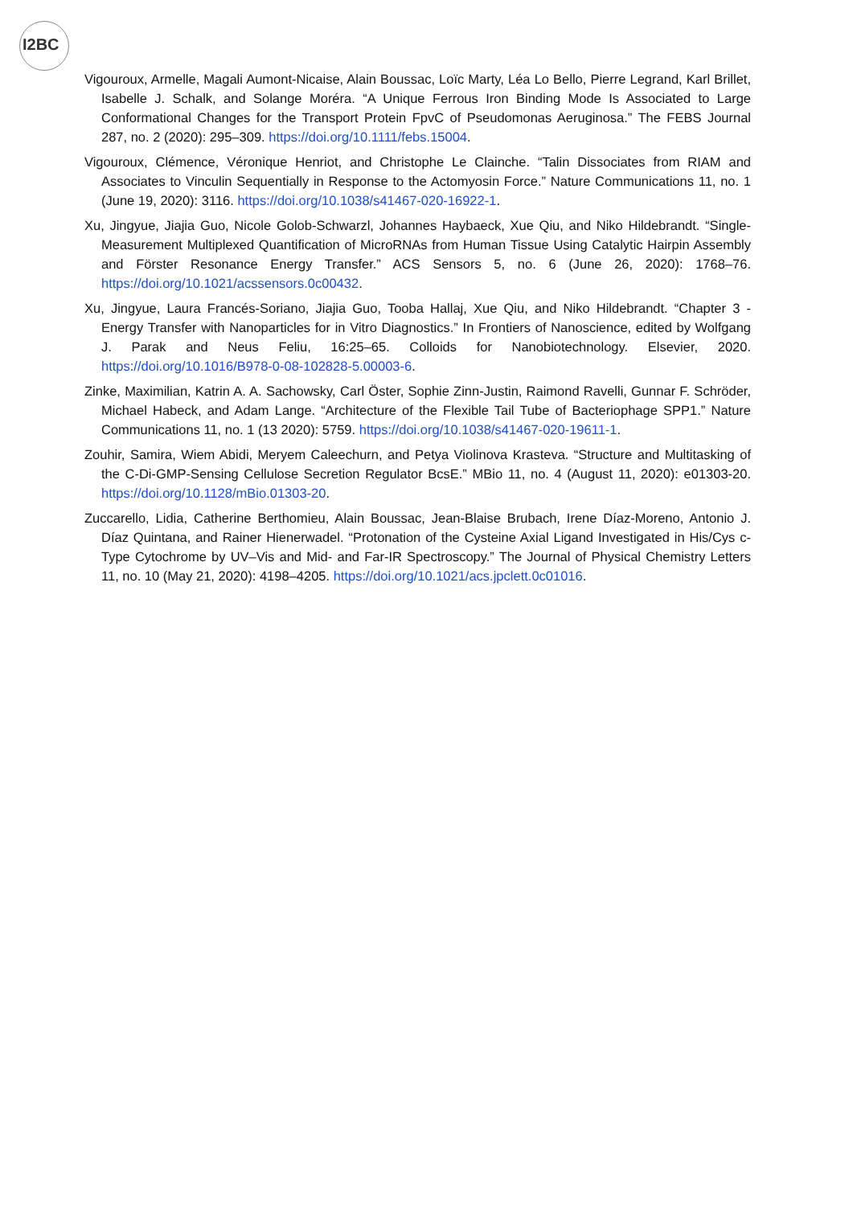I2BC
Vigouroux, Armelle, Magali Aumont-Nicaise, Alain Boussac, Loïc Marty, Léa Lo Bello, Pierre Legrand, Karl Brillet, Isabelle J. Schalk, and Solange Moréra. “A Unique Ferrous Iron Binding Mode Is Associated to Large Conformational Changes for the Transport Protein FpvC of Pseudomonas Aeruginosa.” The FEBS Journal 287, no. 2 (2020): 295–309. https://doi.org/10.1111/febs.15004.
Vigouroux, Clémence, Véronique Henriot, and Christophe Le Clainche. “Talin Dissociates from RIAM and Associates to Vinculin Sequentially in Response to the Actomyosin Force.” Nature Communications 11, no. 1 (June 19, 2020): 3116. https://doi.org/10.1038/s41467-020-16922-1.
Xu, Jingyue, Jiajia Guo, Nicole Golob-Schwarzl, Johannes Haybaeck, Xue Qiu, and Niko Hildebrandt. “Single-Measurement Multiplexed Quantification of MicroRNAs from Human Tissue Using Catalytic Hairpin Assembly and Förster Resonance Energy Transfer.” ACS Sensors 5, no. 6 (June 26, 2020): 1768–76. https://doi.org/10.1021/acssensors.0c00432.
Xu, Jingyue, Laura Francés-Soriano, Jiajia Guo, Tooba Hallaj, Xue Qiu, and Niko Hildebrandt. “Chapter 3 - Energy Transfer with Nanoparticles for in Vitro Diagnostics.” In Frontiers of Nanoscience, edited by Wolfgang J. Parak and Neus Feliu, 16:25–65. Colloids for Nanobiotechnology. Elsevier, 2020. https://doi.org/10.1016/B978-0-08-102828-5.00003-6.
Zinke, Maximilian, Katrin A. A. Sachowsky, Carl Öster, Sophie Zinn-Justin, Raimond Ravelli, Gunnar F. Schröder, Michael Habeck, and Adam Lange. “Architecture of the Flexible Tail Tube of Bacteriophage SPP1.” Nature Communications 11, no. 1 (13 2020): 5759. https://doi.org/10.1038/s41467-020-19611-1.
Zouhir, Samira, Wiem Abidi, Meryem Caleechurn, and Petya Violinova Krasteva. “Structure and Multitasking of the C-Di-GMP-Sensing Cellulose Secretion Regulator BcsE.” MBio 11, no. 4 (August 11, 2020): e01303-20. https://doi.org/10.1128/mBio.01303-20.
Zuccarello, Lidia, Catherine Berthomieu, Alain Boussac, Jean-Blaise Brubach, Irene Díaz-Moreno, Antonio J. Díaz Quintana, and Rainer Hienerwadel. “Protonation of the Cysteine Axial Ligand Investigated in His/Cys c-Type Cytochrome by UV–Vis and Mid- and Far-IR Spectroscopy.” The Journal of Physical Chemistry Letters 11, no. 10 (May 21, 2020): 4198–4205. https://doi.org/10.1021/acs.jpclett.0c01016.